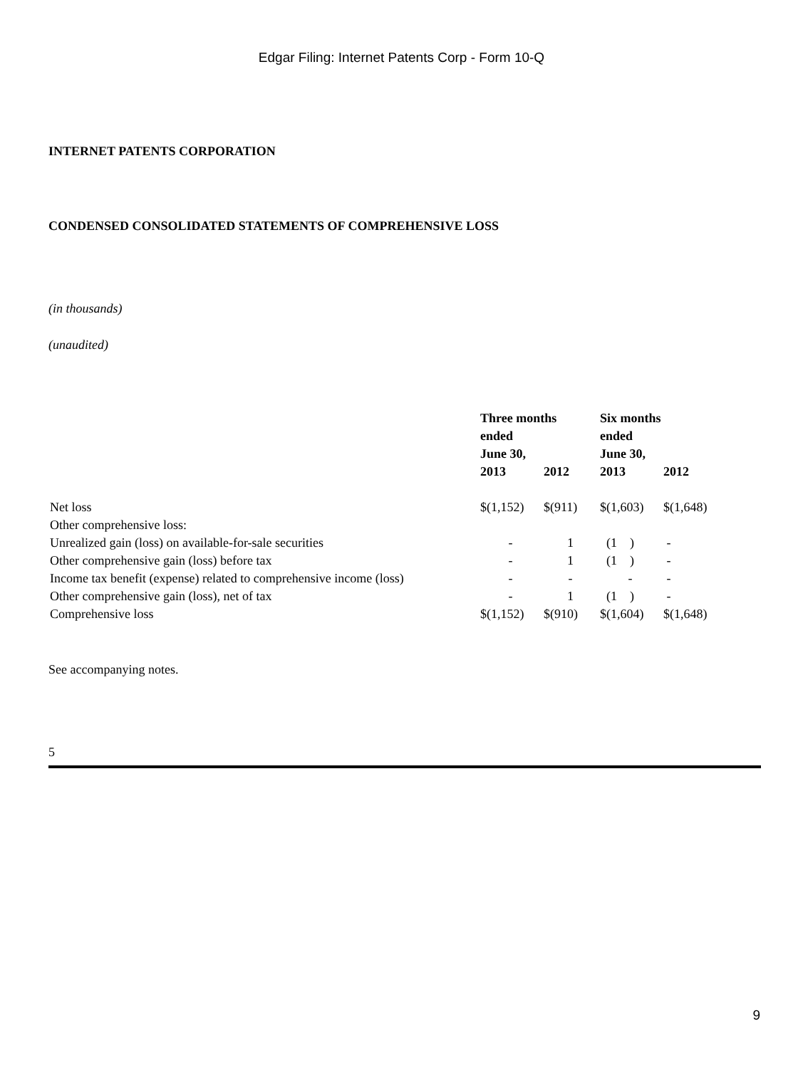Edgar Filing: Internet Patents Corp - Form 10-Q
INTERNET PATENTS CORPORATION
CONDENSED CONSOLIDATED STATEMENTS OF COMPREHENSIVE LOSS
(in thousands)
(unaudited)
| | Three months ended June 30, | | Six months ended June 30, | |
| --- | --- | --- | --- | --- |
| | 2013 | 2012 | 2013 | 2012 |
| Net loss | $(1,152) | $(911) | $(1,603) | $(1,648) |
| Other comprehensive loss: | | | | |
| Unrealized gain (loss) on available-for-sale securities | - | 1 | (1 ) | - |
| Other comprehensive gain (loss) before tax | - | 1 | (1 ) | - |
| Income tax benefit (expense) related to comprehensive income (loss) | - | - | - | - |
| Other comprehensive gain (loss), net of tax | - | 1 | (1 ) | - |
| Comprehensive loss | $(1,152) | $(910) | $(1,604) | $(1,648) |
See accompanying notes.
5
9